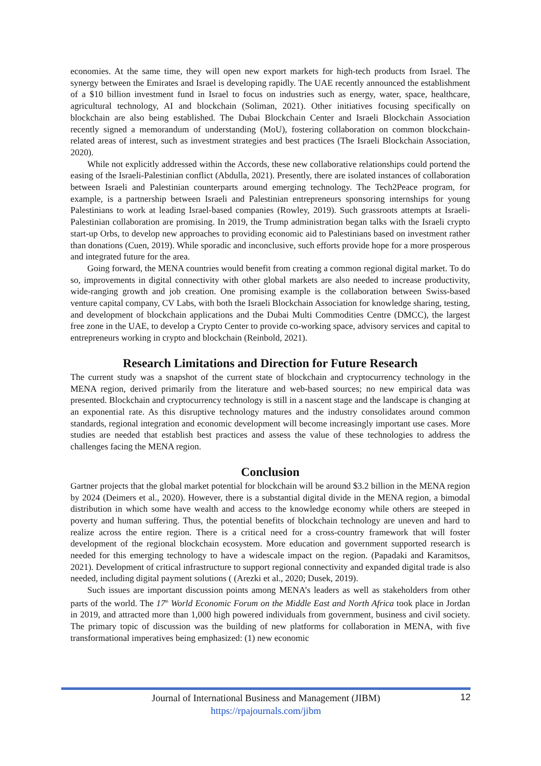economies. At the same time, they will open new export markets for high-tech products from Israel. The synergy between the Emirates and Israel is developing rapidly. The UAE recently announced the establishment of a $10 billion investment fund in Israel to focus on industries such as energy, water, space, healthcare, agricultural technology, AI and blockchain (Soliman, 2021). Other initiatives focusing specifically on blockchain are also being established. The Dubai Blockchain Center and Israeli Blockchain Association recently signed a memorandum of understanding (MoU), fostering collaboration on common blockchain-related areas of interest, such as investment strategies and best practices (The Israeli Blockchain Association, 2020).
While not explicitly addressed within the Accords, these new collaborative relationships could portend the easing of the Israeli-Palestinian conflict (Abdulla, 2021). Presently, there are isolated instances of collaboration between Israeli and Palestinian counterparts around emerging technology. The Tech2Peace program, for example, is a partnership between Israeli and Palestinian entrepreneurs sponsoring internships for young Palestinians to work at leading Israel-based companies (Rowley, 2019). Such grassroots attempts at Israeli-Palestinian collaboration are promising. In 2019, the Trump administration began talks with the Israeli crypto start-up Orbs, to develop new approaches to providing economic aid to Palestinians based on investment rather than donations (Cuen, 2019). While sporadic and inconclusive, such efforts provide hope for a more prosperous and integrated future for the area.
Going forward, the MENA countries would benefit from creating a common regional digital market. To do so, improvements in digital connectivity with other global markets are also needed to increase productivity, wide-ranging growth and job creation. One promising example is the collaboration between Swiss-based venture capital company, CV Labs, with both the Israeli Blockchain Association for knowledge sharing, testing, and development of blockchain applications and the Dubai Multi Commodities Centre (DMCC), the largest free zone in the UAE, to develop a Crypto Center to provide co-working space, advisory services and capital to entrepreneurs working in crypto and blockchain (Reinbold, 2021).
Research Limitations and Direction for Future Research
The current study was a snapshot of the current state of blockchain and cryptocurrency technology in the MENA region, derived primarily from the literature and web-based sources; no new empirical data was presented. Blockchain and cryptocurrency technology is still in a nascent stage and the landscape is changing at an exponential rate. As this disruptive technology matures and the industry consolidates around common standards, regional integration and economic development will become increasingly important use cases. More studies are needed that establish best practices and assess the value of these technologies to address the challenges facing the MENA region.
Conclusion
Gartner projects that the global market potential for blockchain will be around $3.2 billion in the MENA region by 2024 (Deimers et al., 2020). However, there is a substantial digital divide in the MENA region, a bimodal distribution in which some have wealth and access to the knowledge economy while others are steeped in poverty and human suffering. Thus, the potential benefits of blockchain technology are uneven and hard to realize across the entire region. There is a critical need for a cross-country framework that will foster development of the regional blockchain ecosystem. More education and government supported research is needed for this emerging technology to have a widescale impact on the region. (Papadaki and Karamitsos, 2021). Development of critical infrastructure to support regional connectivity and expanded digital trade is also needed, including digital payment solutions ( (Arezki et al., 2020; Dusek, 2019).
Such issues are important discussion points among MENA’s leaders as well as stakeholders from other parts of the world. The 17<sup>th</sup> World Economic Forum on the Middle East and North Africa took place in Jordan in 2019, and attracted more than 1,000 high powered individuals from government, business and civil society. The primary topic of discussion was the building of new platforms for collaboration in MENA, with five transformational imperatives being emphasized: (1) new economic
Journal of International Business and Management (JIBM)
https://rpajournals.com/jibm
12